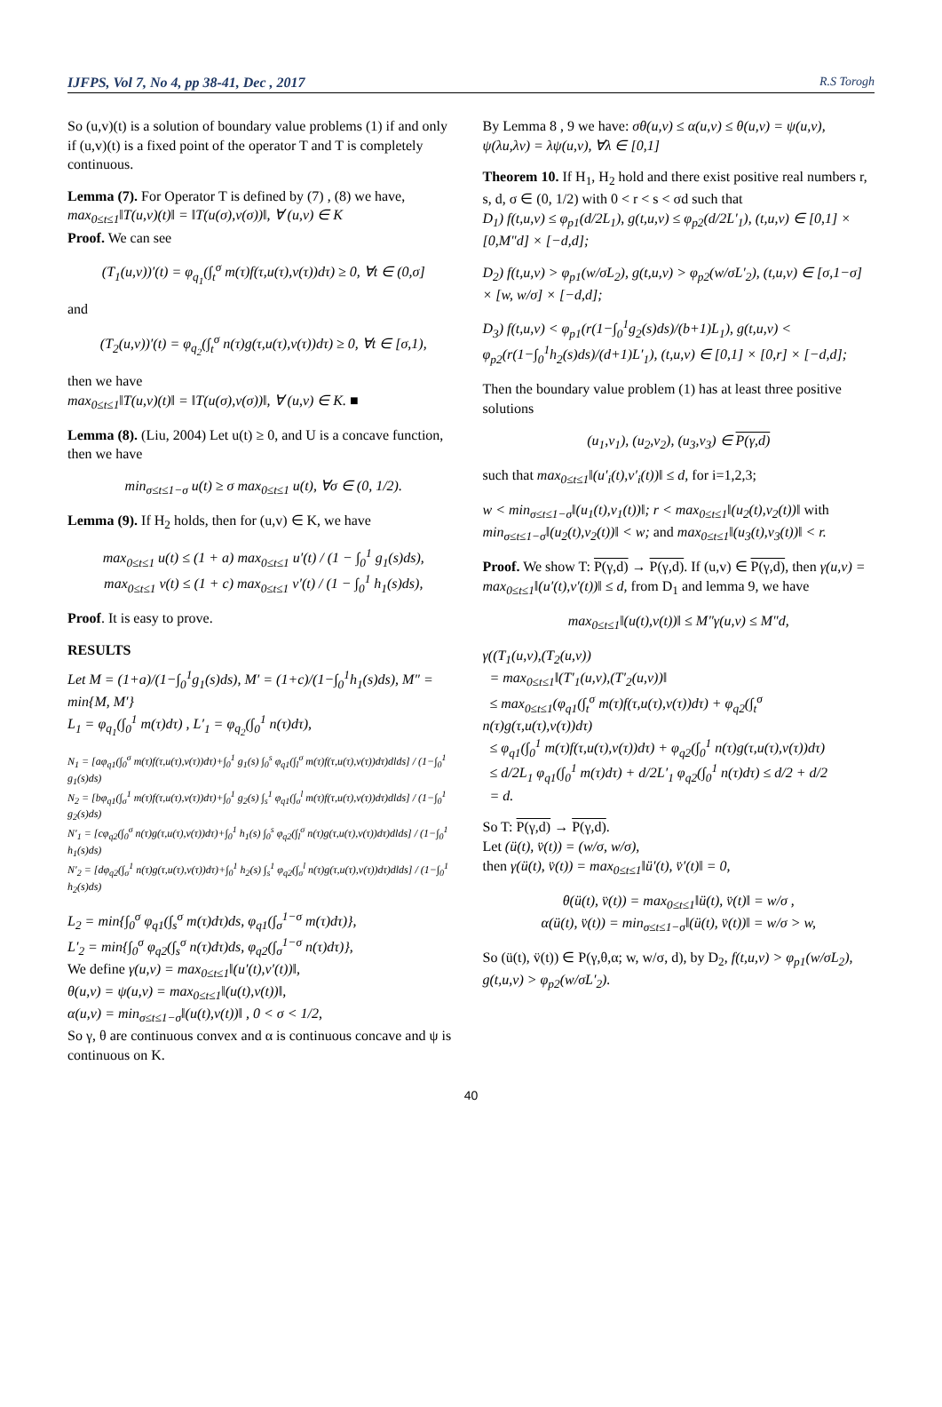IJFPS, Vol 7, No 4, pp 38-41, Dec , 2017 R.S Torogh
So (u,v)(t) is a solution of boundary value problems (1) if and only if (u,v)(t) is a fixed point of the operator T and T is completely continuous.
Lemma (7). For Operator T is defined by (7) , (8) we have, max<sub>0≤t≤1</sub>‖T(u,v)(t)‖ = ‖T(u(σ),v(σ))‖, ∀ (u,v) ∈ K
Proof. We can see
(T<sub>1</sub>(u,v))′(t) = φ<sub>q<sub>1</sub></sub>(∫<sub>t</sub><sup>σ</sup> m(τ)f(τ,u(τ),v(τ))dτ) ≥ 0, ∀t ∈ (0,σ]
and
(T<sub>2</sub>(u,v))′(t) = φ<sub>q<sub>2</sub></sub>(∫<sub>t</sub><sup>σ</sup> n(τ)g(τ,u(τ),v(τ))dτ) ≥ 0, ∀t ∈ [σ,1),
then we have
max<sub>0≤t≤1</sub>‖T(u,v)(t)‖ = ‖T(u(σ),v(σ))‖, ∀ (u,v) ∈ K. ■
Lemma (8). (Liu, 2004) Let u(t) ≥ 0, and U is a concave function, then we have
min<sub>σ≤t≤1−σ</sub> u(t) ≥ σ max<sub>0≤t≤1</sub> u(t), ∀σ ∈ (0, 1/2).
Lemma (9). If H<sub>2</sub> holds, then for (u,v) ∈ K, we have
max<sub>0≤t≤1</sub> u(t) ≤ (1 + a) max<sub>0≤t≤1</sub> u′(t) / (1 − ∫<sub>0</sub><sup>1</sup> g<sub>1</sub>(s)ds),
max<sub>0≤t≤1</sub> v(t) ≤ (1 + c) max<sub>0≤t≤1</sub> v′(t) / (1 − ∫<sub>0</sub><sup>1</sup> h<sub>1</sub>(s)ds),
Proof. It is easy to prove.
RESULTS
Let M = (1+a)/(1−∫<sub>0</sub><sup>1</sup>g<sub>1</sub>(s)ds), M′ = (1+c)/(1−∫<sub>0</sub><sup>1</sup>h<sub>1</sub>(s)ds), M″ = min{M, M′}
L<sub>1</sub> = φ<sub>q<sub>1</sub></sub>(∫<sub>0</sub><sup>1</sup> m(τ)dτ) , L′<sub>1</sub> = φ<sub>q<sub>2</sub></sub>(∫<sub>0</sub><sup>1</sup> n(τ)dτ),
N<sub>1</sub> = [aφ<sub>q1</sub>(∫<sub>0</sub><sup>σ</sup> m(τ)f(τ,u(τ),v(τ))dτ)+∫<sub>0</sub><sup>1</sup> g<sub>1</sub>(s) ∫<sub>0</sub><sup>s</sup> φ<sub>q1</sub>(∫<sub>l</sub><sup>σ</sup> m(τ)f(τ,u(τ),v(τ))dτ)dlds] / (1−∫<sub>0</sub><sup>1</sup> g<sub>1</sub>(s)ds)
N<sub>2</sub> = [bφ<sub>q1</sub>(∫<sub>σ</sub><sup>1</sup> m(τ)f(τ,u(τ),v(τ))dτ)+∫<sub>0</sub><sup>1</sup> g<sub>2</sub>(s) ∫<sub>s</sub><sup>1</sup> φ<sub>q1</sub>(∫<sub>σ</sub><sup>l</sup> m(τ)f(τ,u(τ),v(τ))dτ)dlds] / (1−∫<sub>0</sub><sup>1</sup> g<sub>2</sub>(s)ds)
N′<sub>1</sub> = [cφ<sub>q2</sub>(∫<sub>0</sub><sup>σ</sup> n(τ)g(τ,u(τ),v(τ))dτ)+∫<sub>0</sub><sup>1</sup> h<sub>1</sub>(s) ∫<sub>0</sub><sup>s</sup> φ<sub>q2</sub>(∫<sub>l</sub><sup>σ</sup> n(τ)g(τ,u(τ),v(τ))dτ)dlds] / (1−∫<sub>0</sub><sup>1</sup> h<sub>1</sub>(s)ds)
N′<sub>2</sub> = [dφ<sub>q2</sub>(∫<sub>σ</sub><sup>1</sup> n(τ)g(τ,u(τ),v(τ))dτ)+∫<sub>0</sub><sup>1</sup> h<sub>2</sub>(s) ∫<sub>s</sub><sup>1</sup> φ<sub>q2</sub>(∫<sub>σ</sub><sup>l</sup> n(τ)g(τ,u(τ),v(τ))dτ)dlds] / (1−∫<sub>0</sub><sup>1</sup> h<sub>2</sub>(s)ds)
L<sub>2</sub> = min{∫<sub>0</sub><sup>σ</sup> φ<sub>q1</sub>(∫<sub>s</sub><sup>σ</sup> m(τ)dτ)ds, φ<sub>q1</sub>(∫<sub>σ</sub><sup>1−σ</sup> m(τ)dτ)},
L′<sub>2</sub> = min{∫<sub>0</sub><sup>σ</sup> φ<sub>q2</sub>(∫<sub>s</sub><sup>σ</sup> n(τ)dτ)ds, φ<sub>q2</sub>(∫<sub>σ</sub><sup>1−σ</sup> n(τ)dτ)},
We define γ(u,v) = max<sub>0≤t≤1</sub>‖(u′(t),v′(t))‖,
θ(u,v) = ψ(u,v) = max<sub>0≤t≤1</sub>‖(u(t),v(t))‖,
α(u,v) = min<sub>σ≤t≤1−σ</sub>‖(u(t),v(t))‖ , 0 < σ < 1/2,
So γ, θ are continuous convex and α is continuous concave and ψ is continuous on K.
By Lemma 8 , 9 we have: σθ(u,v) ≤ α(u,v) ≤ θ(u,v) = ψ(u,v), ψ(λu,λv) = λψ(u,v), ∀λ ∈ [0,1]
Theorem 10. If H<sub>1</sub>, H<sub>2</sub> hold and there exist positive real numbers r, s, d, σ ∈ (0, 1/2) with 0 < r < s < σd such that
D<sub>1</sub>) f(t,u,v) ≤ φ<sub>p1</sub>(d/2L<sub>1</sub>), g(t,u,v) ≤ φ<sub>p2</sub>(d/2L′<sub>1</sub>), (t,u,v) ∈ [0,1] × [0,M″d] × [−d,d];
D<sub>2</sub>) f(t,u,v) > φ<sub>p1</sub>(w/σL<sub>2</sub>), g(t,u,v) > φ<sub>p2</sub>(w/σL′<sub>2</sub>), (t,u,v) ∈ [σ,1−σ] × [w, w/σ] × [−d,d];
D<sub>3</sub>) f(t,u,v) < φ<sub>p1</sub>(r(1−∫<sub>0</sub><sup>1</sup>g<sub>2</sub>(s)ds)/(b+1)L<sub>1</sub>), g(t,u,v) < φ<sub>p2</sub>(r(1−∫<sub>0</sub><sup>1</sup>h<sub>2</sub>(s)ds)/(d+1)L′<sub>1</sub>), (t,u,v) ∈ [0,1] × [0,r] × [−d,d];
Then the boundary value problem (1) has at least three positive solutions
(u<sub>1</sub>,v<sub>1</sub>), (u<sub>2</sub>,v<sub>2</sub>), (u<sub>3</sub>,v<sub>3</sub>) ∈ P(γ,d)
such that max<sub>0≤t≤1</sub>‖(u′<sub>i</sub>(t),v′<sub>i</sub>(t))‖ ≤ d, for i=1,2,3;
w < min<sub>σ≤t≤1−σ</sub>‖(u<sub>1</sub>(t),v<sub>1</sub>(t))‖; r < max<sub>0≤t≤1</sub>‖(u<sub>2</sub>(t),v<sub>2</sub>(t))‖ with min<sub>σ≤t≤1−σ</sub>‖(u<sub>2</sub>(t),v<sub>2</sub>(t))‖ < w; and max<sub>0≤t≤1</sub>‖(u<sub>3</sub>(t),v<sub>3</sub>(t))‖ < r.
Proof. We show T: P(γ,d) → P(γ,d). If (u,v) ∈ P(γ,d), then γ(u,v) = max<sub>0≤t≤1</sub>‖(u′(t),v′(t))‖ ≤ d, from D<sub>1</sub> and lemma 9, we have
max<sub>0≤t≤1</sub>‖(u(t),v(t))‖ ≤ M″γ(u,v) ≤ M″d,
γ((T<sub>1</sub>(u,v),(T<sub>2</sub>(u,v))
= max<sub>0≤t≤1</sub>‖(T′<sub>1</sub>(u,v),(T′<sub>2</sub>(u,v))‖
≤ max<sub>0≤t≤1</sub>(φ<sub>q1</sub>(∫<sub>t</sub><sup>σ</sup> m(τ)f(τ,u(τ),v(τ))dτ) + φ<sub>q2</sub>(∫<sub>t</sub><sup>σ</sup> n(τ)g(τ,u(τ),v(τ))dτ)
≤ φ<sub>q1</sub>(∫<sub>0</sub><sup>1</sup> m(τ)f(τ,u(τ),v(τ))dτ) + φ<sub>q2</sub>(∫<sub>0</sub><sup>1</sup> n(τ)g(τ,u(τ),v(τ))dτ)
≤ d/2L<sub>1</sub> φ<sub>q1</sub>(∫<sub>0</sub><sup>1</sup> m(τ)dτ) + d/2L′<sub>1</sub> φ<sub>q2</sub>(∫<sub>0</sub><sup>1</sup> n(τ)dτ) ≤ d/2 + d/2
= d.
So T: P(γ,d) → P(γ,d).
Let (ü(t), v̈(t)) = (w/σ, w/σ),
then γ(ü(t), v̈(t)) = max<sub>0≤t≤1</sub>‖ü′(t), v̈′(t)‖ = 0,
θ(ü(t), v̈(t)) = max<sub>0≤t≤1</sub>‖ü(t), v̈(t)‖ = w/σ ,
α(ü(t), v̈(t)) = min<sub>σ≤t≤1−σ</sub>‖(ü(t), v̈(t))‖ = w/σ > w,
So (ü(t), v̈(t)) ∈ P(γ,θ,α; w, w/σ, d), by D<sub>2</sub>, f(t,u,v) > φ<sub>p1</sub>(w/σL<sub>2</sub>), g(t,u,v) > φ<sub>p2</sub>(w/σL′<sub>2</sub>).
40